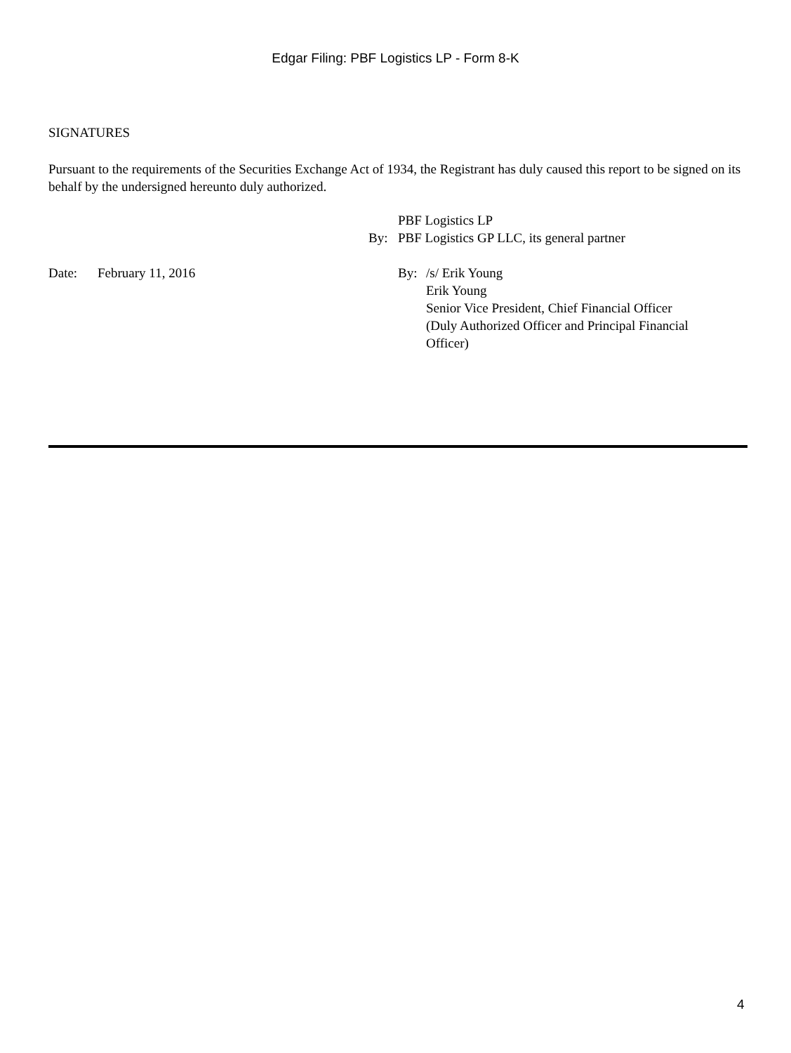Edgar Filing: PBF Logistics LP - Form 8-K
SIGNATURES
Pursuant to the requirements of the Securities Exchange Act of 1934, the Registrant has duly caused this report to be signed on its behalf by the undersigned hereunto duly authorized.
| | PBF Logistics LP |
| By: | PBF Logistics GP LLC, its general partner |
| Date: | February 11, 2016 | / By: / /s/ Erik Young / / / Erik Young / / / Senior Vice President, Chief Financial Officer / / / (Duly Authorized Officer and Principal Financial Officer) / |
4